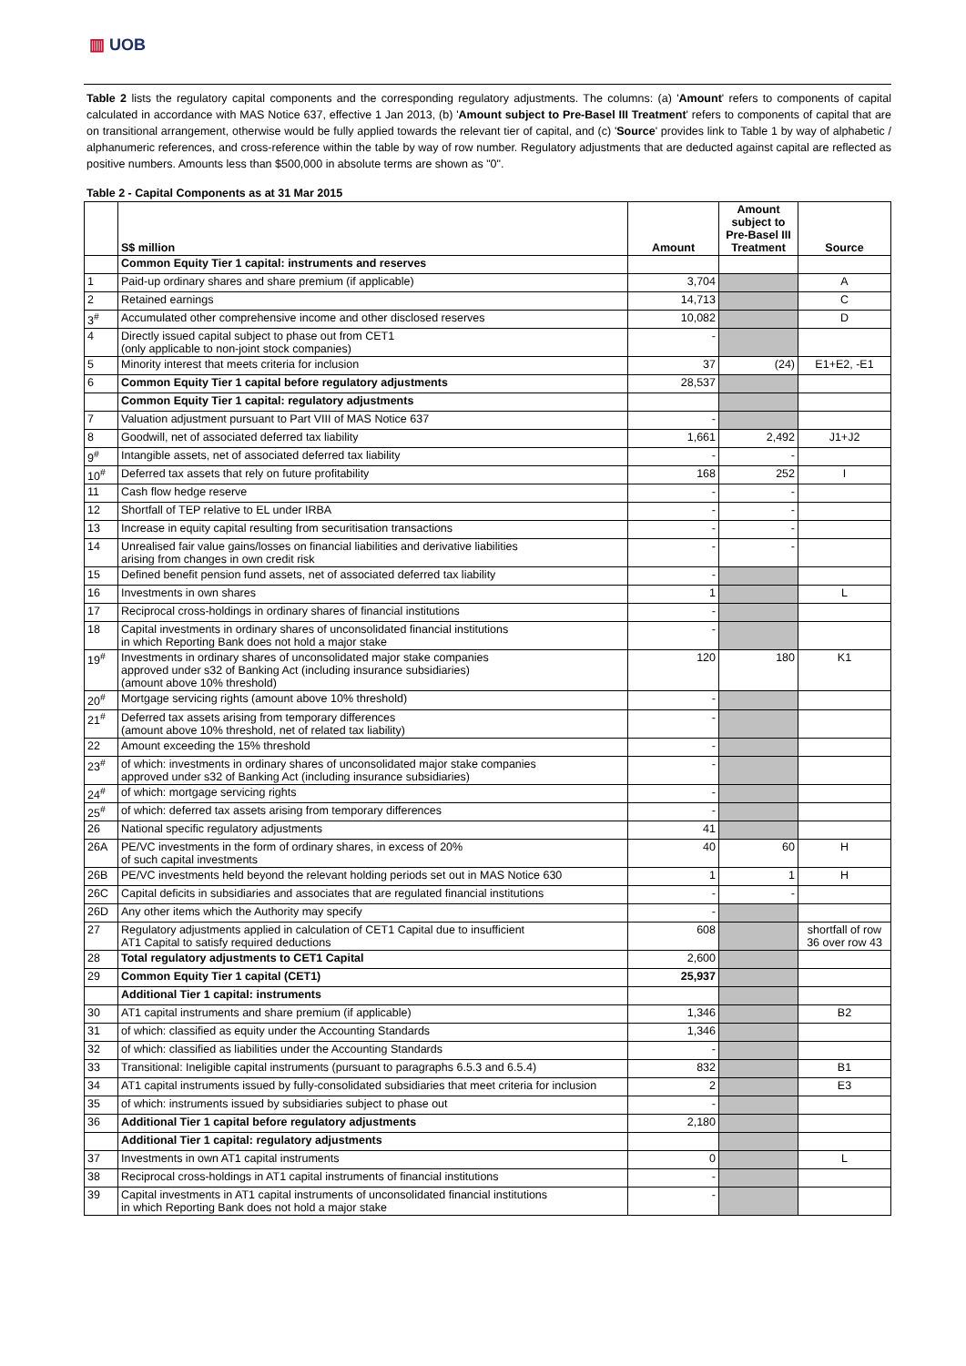▥ UOB
Table 2 lists the regulatory capital components and the corresponding regulatory adjustments. The columns: (a) 'Amount' refers to components of capital calculated in accordance with MAS Notice 637, effective 1 Jan 2013, (b) 'Amount subject to Pre-Basel III Treatment' refers to components of capital that are on transitional arrangement, otherwise would be fully applied towards the relevant tier of capital, and (c) 'Source' provides link to Table 1 by way of alphabetic / alphanumeric references, and cross-reference within the table by way of row number. Regulatory adjustments that are deducted against capital are reflected as positive numbers. Amounts less than $500,000 in absolute terms are shown as "0".
Table 2 - Capital Components as at 31 Mar 2015
| | S$ million | Amount | Amount subject to Pre-Basel III Treatment | Source |
| --- | --- | --- | --- | --- |
| | Common Equity Tier 1 capital: instruments and reserves | | | |
| 1 | Paid-up ordinary shares and share premium (if applicable) | 3,704 | | A |
| 2 | Retained earnings | 14,713 | | C |
| 3<sup>#</sup> | Accumulated other comprehensive income and other disclosed reserves | 10,082 | | D |
| 4 | Directly issued capital subject to phase out from CET1 (only applicable to non-joint stock companies) | - | | |
| 5 | Minority interest that meets criteria for inclusion | 37 | (24) | E1+E2, -E1 |
| 6 | Common Equity Tier 1 capital before regulatory adjustments | 28,537 | | |
| | Common Equity Tier 1 capital: regulatory adjustments | | | |
| 7 | Valuation adjustment pursuant to Part VIII of MAS Notice 637 | - | | |
| 8 | Goodwill, net of associated deferred tax liability | 1,661 | 2,492 | J1+J2 |
| 9<sup>#</sup> | Intangible assets, net of associated deferred tax liability | - | - | |
| 10<sup>#</sup> | Deferred tax assets that rely on future profitability | 168 | 252 | I |
| 11 | Cash flow hedge reserve | - | - | |
| 12 | Shortfall of TEP relative to EL under IRBA | - | - | |
| 13 | Increase in equity capital resulting from securitisation transactions | - | - | |
| 14 | Unrealised fair value gains/losses on financial liabilities and derivative liabilities arising from changes in own credit risk | - | - | |
| 15 | Defined benefit pension fund assets, net of associated deferred tax liability | - | | |
| 16 | Investments in own shares | 1 | | L |
| 17 | Reciprocal cross-holdings in ordinary shares of financial institutions | - | | |
| 18 | Capital investments in ordinary shares of unconsolidated financial institutions in which Reporting Bank does not hold a major stake | - | | |
| 19<sup>#</sup> | Investments in ordinary shares of unconsolidated major stake companies approved under s32 of Banking Act (including insurance subsidiaries) (amount above 10% threshold) | 120 | 180 | K1 |
| 20<sup>#</sup> | Mortgage servicing rights (amount above 10% threshold) | - | | |
| 21<sup>#</sup> | Deferred tax assets arising from temporary differences (amount above 10% threshold, net of related tax liability) | - | | |
| 22 | Amount exceeding the 15% threshold | - | | |
| 23<sup>#</sup> | of which: investments in ordinary shares of unconsolidated major stake companies approved under s32 of Banking Act (including insurance subsidiaries) | - | | |
| 24<sup>#</sup> | of which: mortgage servicing rights | - | | |
| 25<sup>#</sup> | of which: deferred tax assets arising from temporary differences | - | | |
| 26 | National specific regulatory adjustments | 41 | | |
| 26A | PE/VC investments in the form of ordinary shares, in excess of 20% of such capital investments | 40 | 60 | H |
| 26B | PE/VC investments held beyond the relevant holding periods set out in MAS Notice 630 | 1 | 1 | H |
| 26C | Capital deficits in subsidiaries and associates that are regulated financial institutions | - | - | |
| 26D | Any other items which the Authority may specify | - | | |
| 27 | Regulatory adjustments applied in calculation of CET1 Capital due to insufficient AT1 Capital to satisfy required deductions | 608 | | shortfall of row 36 over row 43 |
| 28 | Total regulatory adjustments to CET1 Capital | 2,600 | | |
| 29 | Common Equity Tier 1 capital (CET1) | 25,937 | | |
| | Additional Tier 1 capital: instruments | | | |
| 30 | AT1 capital instruments and share premium (if applicable) | 1,346 | | B2 |
| 31 | of which: classified as equity under the Accounting Standards | 1,346 | | |
| 32 | of which: classified as liabilities under the Accounting Standards | - | | |
| 33 | Transitional: Ineligible capital instruments (pursuant to paragraphs 6.5.3 and 6.5.4) | 832 | | B1 |
| 34 | AT1 capital instruments issued by fully-consolidated subsidiaries that meet criteria for inclusion | 2 | | E3 |
| 35 | of which: instruments issued by subsidiaries subject to phase out | - | | |
| 36 | Additional Tier 1 capital before regulatory adjustments | 2,180 | | |
| | Additional Tier 1 capital: regulatory adjustments | | | |
| 37 | Investments in own AT1 capital instruments | 0 | | L |
| 38 | Reciprocal cross-holdings in AT1 capital instruments of financial institutions | - | | |
| 39 | Capital investments in AT1 capital instruments of unconsolidated financial institutions in which Reporting Bank does not hold a major stake | - | | |